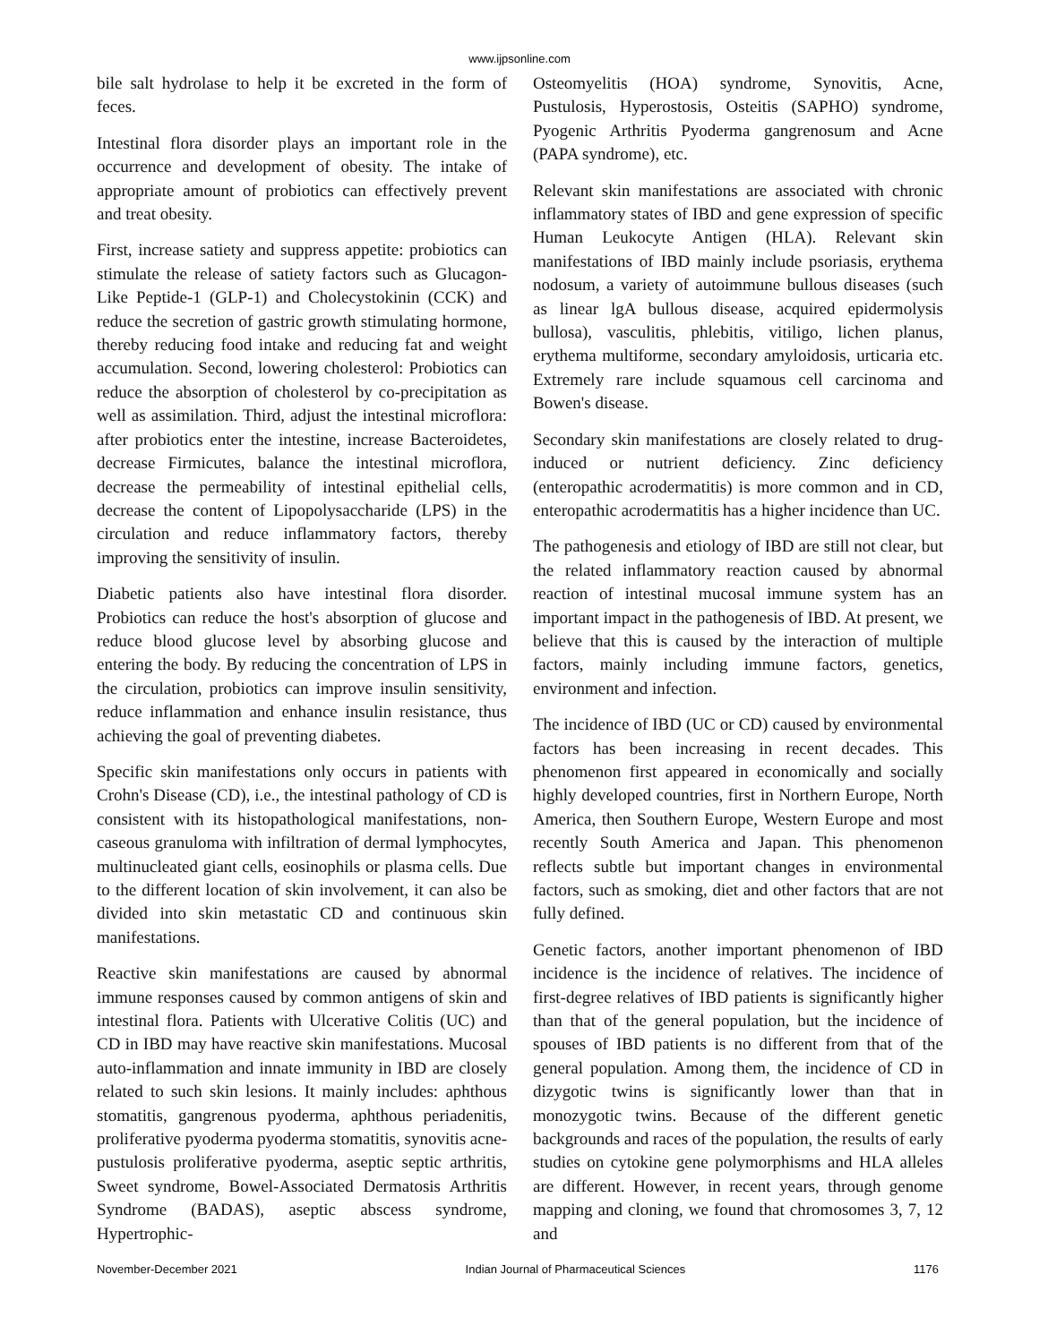www.ijpsonline.com
bile salt hydrolase to help it be excreted in the form of feces.
Intestinal flora disorder plays an important role in the occurrence and development of obesity. The intake of appropriate amount of probiotics can effectively prevent and treat obesity.
First, increase satiety and suppress appetite: probiotics can stimulate the release of satiety factors such as Glucagon-Like Peptide-1 (GLP-1) and Cholecystokinin (CCK) and reduce the secretion of gastric growth stimulating hormone, thereby reducing food intake and reducing fat and weight accumulation. Second, lowering cholesterol: Probiotics can reduce the absorption of cholesterol by co-precipitation as well as assimilation. Third, adjust the intestinal microflora: after probiotics enter the intestine, increase Bacteroidetes, decrease Firmicutes, balance the intestinal microflora, decrease the permeability of intestinal epithelial cells, decrease the content of Lipopolysaccharide (LPS) in the circulation and reduce inflammatory factors, thereby improving the sensitivity of insulin.
Diabetic patients also have intestinal flora disorder. Probiotics can reduce the host's absorption of glucose and reduce blood glucose level by absorbing glucose and entering the body. By reducing the concentration of LPS in the circulation, probiotics can improve insulin sensitivity, reduce inflammation and enhance insulin resistance, thus achieving the goal of preventing diabetes.
Specific skin manifestations only occurs in patients with Crohn's Disease (CD), i.e., the intestinal pathology of CD is consistent with its histopathological manifestations, non-caseous granuloma with infiltration of dermal lymphocytes, multinucleated giant cells, eosinophils or plasma cells. Due to the different location of skin involvement, it can also be divided into skin metastatic CD and continuous skin manifestations.
Reactive skin manifestations are caused by abnormal immune responses caused by common antigens of skin and intestinal flora. Patients with Ulcerative Colitis (UC) and CD in IBD may have reactive skin manifestations. Mucosal auto-inflammation and innate immunity in IBD are closely related to such skin lesions. It mainly includes: aphthous stomatitis, gangrenous pyoderma, aphthous periadenitis, proliferative pyoderma pyoderma stomatitis, synovitis acne-pustulosis proliferative pyoderma, aseptic septic arthritis, Sweet syndrome, Bowel-Associated Dermatosis Arthritis Syndrome (BADAS), aseptic abscess syndrome, Hypertrophic-
Osteomyelitis (HOA) syndrome, Synovitis, Acne, Pustulosis, Hyperostosis, Osteitis (SAPHO) syndrome, Pyogenic Arthritis Pyoderma gangrenosum and Acne (PAPA syndrome), etc.
Relevant skin manifestations are associated with chronic inflammatory states of IBD and gene expression of specific Human Leukocyte Antigen (HLA). Relevant skin manifestations of IBD mainly include psoriasis, erythema nodosum, a variety of autoimmune bullous diseases (such as linear lgA bullous disease, acquired epidermolysis bullosa), vasculitis, phlebitis, vitiligo, lichen planus, erythema multiforme, secondary amyloidosis, urticaria etc. Extremely rare include squamous cell carcinoma and Bowen's disease.
Secondary skin manifestations are closely related to drug-induced or nutrient deficiency. Zinc deficiency (enteropathic acrodermatitis) is more common and in CD, enteropathic acrodermatitis has a higher incidence than UC.
The pathogenesis and etiology of IBD are still not clear, but the related inflammatory reaction caused by abnormal reaction of intestinal mucosal immune system has an important impact in the pathogenesis of IBD. At present, we believe that this is caused by the interaction of multiple factors, mainly including immune factors, genetics, environment and infection.
The incidence of IBD (UC or CD) caused by environmental factors has been increasing in recent decades. This phenomenon first appeared in economically and socially highly developed countries, first in Northern Europe, North America, then Southern Europe, Western Europe and most recently South America and Japan. This phenomenon reflects subtle but important changes in environmental factors, such as smoking, diet and other factors that are not fully defined.
Genetic factors, another important phenomenon of IBD incidence is the incidence of relatives. The incidence of first-degree relatives of IBD patients is significantly higher than that of the general population, but the incidence of spouses of IBD patients is no different from that of the general population. Among them, the incidence of CD in dizygotic twins is significantly lower than that in monozygotic twins. Because of the different genetic backgrounds and races of the population, the results of early studies on cytokine gene polymorphisms and HLA alleles are different. However, in recent years, through genome mapping and cloning, we found that chromosomes 3, 7, 12 and
November-December 2021 Indian Journal of Pharmaceutical Sciences 1176